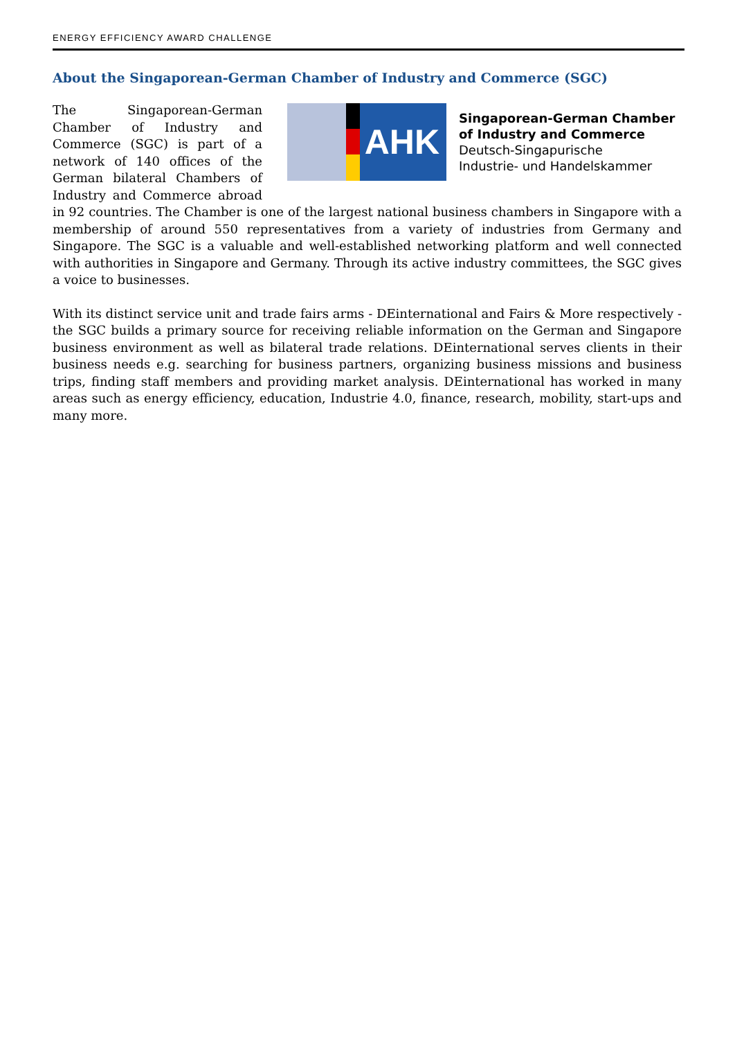ENERGY EFFICIENCY AWARD CHALLENGE
About the Singaporean-German Chamber of Industry and Commerce (SGC)
AHK
Singaporean-German Chamber
of Industry and Commerce
Deutsch-Singapurische
Industrie- und Handelskammer
The Singaporean-German Chamber of Industry and Commerce (SGC) is part of a network of 140 offices of the German bilateral Chambers of Industry and Commerce abroad in 92 countries. The Chamber is one of the largest national business chambers in Singapore with a membership of around 550 representatives from a variety of industries from Germany and Singapore. The SGC is a valuable and well-established networking platform and well connected with authorities in Singapore and Germany. Through its active industry committees, the SGC gives a voice to businesses.
With its distinct service unit and trade fairs arms - DEinternational and Fairs & More respectively - the SGC builds a primary source for receiving reliable information on the German and Singapore business environment as well as bilateral trade relations. DEinternational serves clients in their business needs e.g. searching for business partners, organizing business missions and business trips, finding staff members and providing market analysis. DEinternational has worked in many areas such as energy efficiency, education, Industrie 4.0, finance, research, mobility, start-ups and many more.